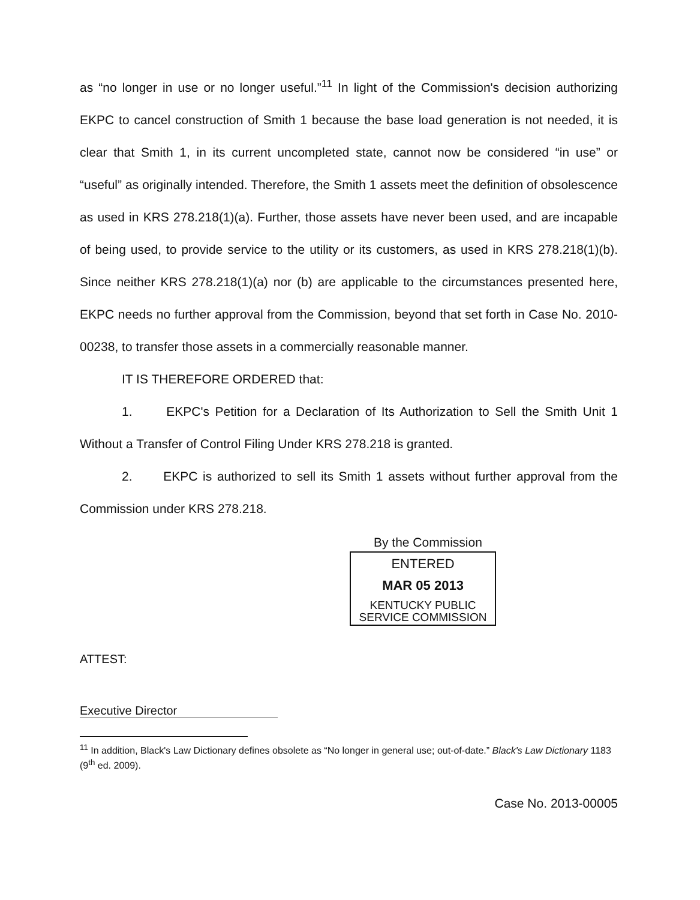as “no longer in use or no longer useful.”<sup>11</sup> In light of the Commission's decision authorizing EKPC to cancel construction of Smith 1 because the base load generation is not needed, it is clear that Smith 1, in its current uncompleted state, cannot now be considered “in use” or “useful” as originally intended. Therefore, the Smith 1 assets meet the definition of obsolescence as used in KRS 278.218(1)(a). Further, those assets have never been used, and are incapable of being used, to provide service to the utility or its customers, as used in KRS 278.218(1)(b). Since neither KRS 278.218(1)(a) nor (b) are applicable to the circumstances presented here, EKPC needs no further approval from the Commission, beyond that set forth in Case No. 2010-00238, to transfer those assets in a commercially reasonable manner.
IT IS THEREFORE ORDERED that:
1. EKPC's Petition for a Declaration of Its Authorization to Sell the Smith Unit 1 Without a Transfer of Control Filing Under KRS 278.218 is granted.
2. EKPC is authorized to sell its Smith 1 assets without further approval from the Commission under KRS 278.218.
By the Commission
ENTERED
MAR 05 2013
KENTUCKY PUBLIC
SERVICE COMMISSION
ATTEST:
Executive Director
<sup>11</sup> In addition, Black's Law Dictionary defines obsolete as “No longer in general use; out-of-date.” Black's Law Dictionary 1183 (9<sup>th</sup> ed. 2009).
Case No. 2013-00005